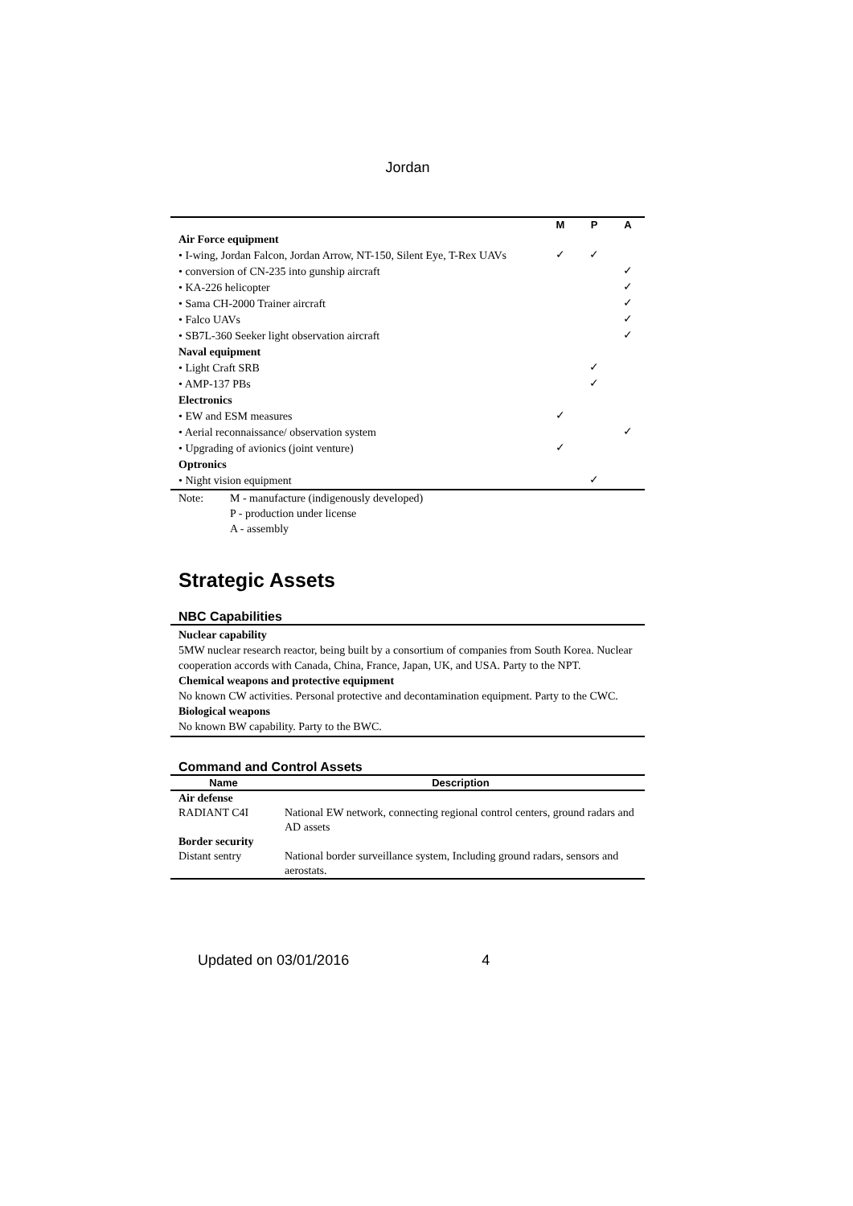Jordan
| | M | P | A |
| --- | --- | --- | --- |
| Air Force equipment | | | |
| • I-wing, Jordan Falcon, Jordan Arrow, NT-150, Silent Eye, T-Rex UAVs | ✓ | ✓ | |
| • conversion of CN-235 into gunship aircraft | | | ✓ |
| • KA-226 helicopter | | | ✓ |
| • Sama CH-2000 Trainer aircraft | | | ✓ |
| • Falco UAVs | | | ✓ |
| • SB7L-360 Seeker light observation aircraft | | | ✓ |
| Naval equipment | | | |
| • Light Craft SRB | | ✓ | |
| • AMP-137 PBs | | ✓ | |
| Electronics | | | |
| • EW and ESM measures | ✓ | | |
| • Aerial reconnaissance/ observation system | | | ✓ |
| • Upgrading of avionics (joint venture) | ✓ | | |
| Optronics | | | |
| • Night vision equipment | | ✓ | |
Note: M - manufacture (indigenously developed)
P - production under license
A - assembly
Strategic Assets
NBC Capabilities
Nuclear capability
5MW nuclear research reactor, being built by a consortium of companies from South Korea. Nuclear cooperation accords with Canada, China, France, Japan, UK, and USA. Party to the NPT.
Chemical weapons and protective equipment
No known CW activities. Personal protective and decontamination equipment. Party to the CWC.
Biological weapons
No known BW capability. Party to the BWC.
Command and Control Assets
| Name | Description |
| --- | --- |
| Air defense | |
| RADIANT C4I | National EW network, connecting regional control centers, ground radars and AD assets |
| Border security | |
| Distant sentry | National border surveillance system, Including ground radars, sensors and aerostats. |
Updated on 03/01/2016 4